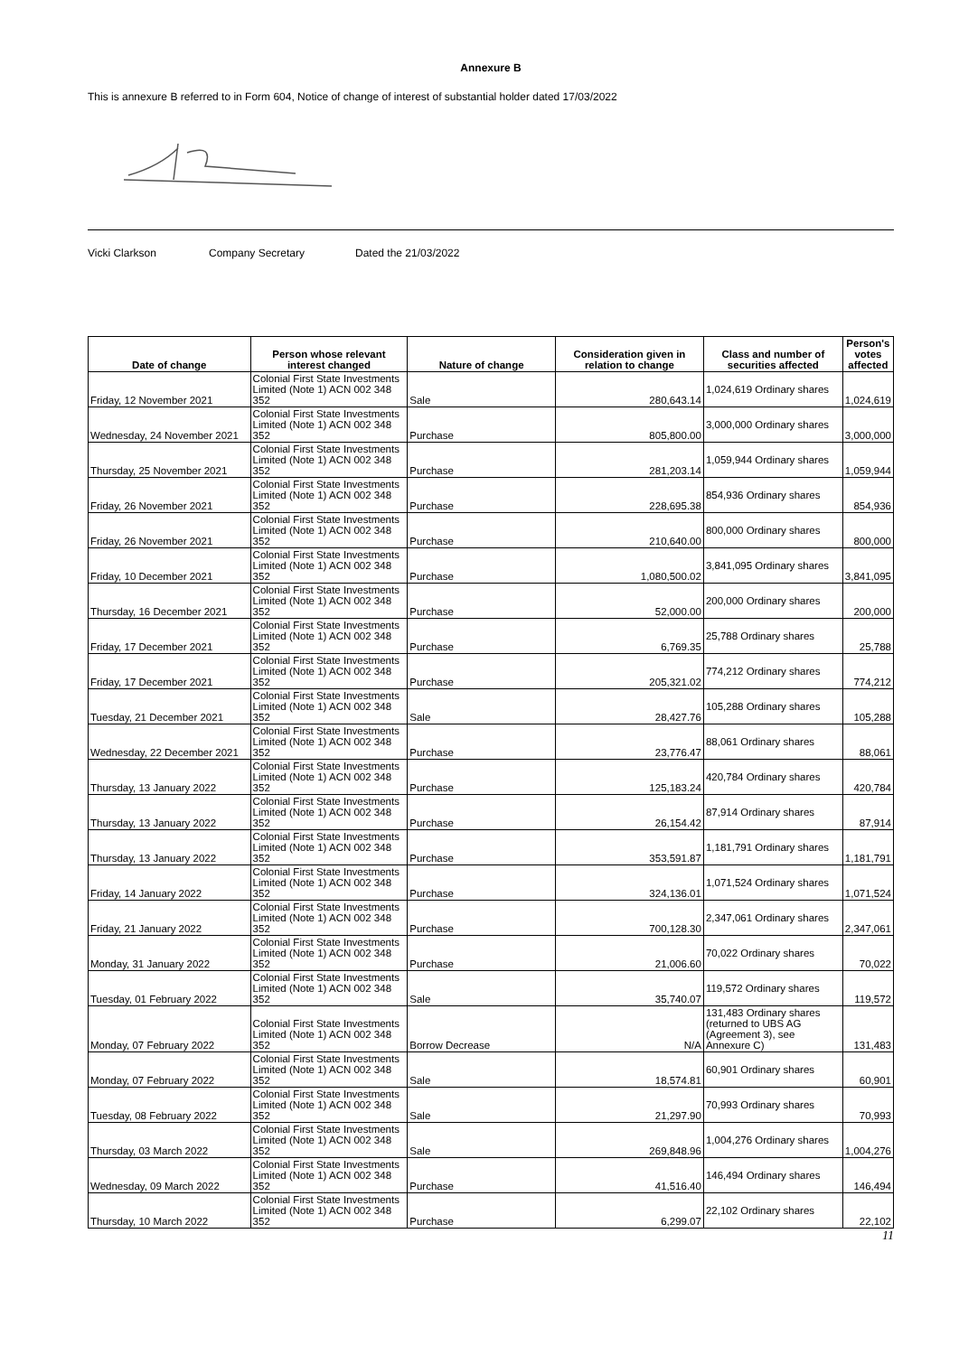Annexure B
This is annexure B referred to in Form 604, Notice of change of interest of substantial holder dated 17/03/2022
Vicki Clarkson Company Secretary Dated the 21/03/2022
| Date of change | Person whose relevant interest changed | Nature of change | Consideration given in relation to change | Class and number of securities affected | Person's votes affected |
| --- | --- | --- | --- | --- | --- |
| Friday, 12 November 2021 | Colonial First State Investments Limited (Note 1) ACN 002 348 352 | Sale | 280,643.14 | 1,024,619 Ordinary shares | 1,024,619 |
| Wednesday, 24 November 2021 | Colonial First State Investments Limited (Note 1) ACN 002 348 352 | Purchase | 805,800.00 | 3,000,000 Ordinary shares | 3,000,000 |
| Thursday, 25 November 2021 | Colonial First State Investments Limited (Note 1) ACN 002 348 352 | Purchase | 281,203.14 | 1,059,944 Ordinary shares | 1,059,944 |
| Friday, 26 November 2021 | Colonial First State Investments Limited (Note 1) ACN 002 348 352 | Purchase | 228,695.38 | 854,936 Ordinary shares | 854,936 |
| Friday, 26 November 2021 | Colonial First State Investments Limited (Note 1) ACN 002 348 352 | Purchase | 210,640.00 | 800,000 Ordinary shares | 800,000 |
| Friday, 10 December 2021 | Colonial First State Investments Limited (Note 1) ACN 002 348 352 | Purchase | 1,080,500.02 | 3,841,095 Ordinary shares | 3,841,095 |
| Thursday, 16 December 2021 | Colonial First State Investments Limited (Note 1) ACN 002 348 352 | Purchase | 52,000.00 | 200,000 Ordinary shares | 200,000 |
| Friday, 17 December 2021 | Colonial First State Investments Limited (Note 1) ACN 002 348 352 | Purchase | 6,769.35 | 25,788 Ordinary shares | 25,788 |
| Friday, 17 December 2021 | Colonial First State Investments Limited (Note 1) ACN 002 348 352 | Purchase | 205,321.02 | 774,212 Ordinary shares | 774,212 |
| Tuesday, 21 December 2021 | Colonial First State Investments Limited (Note 1) ACN 002 348 352 | Sale | 28,427.76 | 105,288 Ordinary shares | 105,288 |
| Wednesday, 22 December 2021 | Colonial First State Investments Limited (Note 1) ACN 002 348 352 | Purchase | 23,776.47 | 88,061 Ordinary shares | 88,061 |
| Thursday, 13 January 2022 | Colonial First State Investments Limited (Note 1) ACN 002 348 352 | Purchase | 125,183.24 | 420,784 Ordinary shares | 420,784 |
| Thursday, 13 January 2022 | Colonial First State Investments Limited (Note 1) ACN 002 348 352 | Purchase | 26,154.42 | 87,914 Ordinary shares | 87,914 |
| Thursday, 13 January 2022 | Colonial First State Investments Limited (Note 1) ACN 002 348 352 | Purchase | 353,591.87 | 1,181,791 Ordinary shares | 1,181,791 |
| Friday, 14 January 2022 | Colonial First State Investments Limited (Note 1) ACN 002 348 352 | Purchase | 324,136.01 | 1,071,524 Ordinary shares | 1,071,524 |
| Friday, 21 January 2022 | Colonial First State Investments Limited (Note 1) ACN 002 348 352 | Purchase | 700,128.30 | 2,347,061 Ordinary shares | 2,347,061 |
| Monday, 31 January 2022 | Colonial First State Investments Limited (Note 1) ACN 002 348 352 | Purchase | 21,006.60 | 70,022 Ordinary shares | 70,022 |
| Tuesday, 01 February 2022 | Colonial First State Investments Limited (Note 1) ACN 002 348 352 | Sale | 35,740.07 | 119,572 Ordinary shares | 119,572 |
| Monday, 07 February 2022 | Colonial First State Investments Limited (Note 1) ACN 002 348 352 | Borrow Decrease | N/A | 131,483 Ordinary shares (returned to UBS AG (Agreement 3), see Annexure C) | 131,483 |
| Monday, 07 February 2022 | Colonial First State Investments Limited (Note 1) ACN 002 348 352 | Sale | 18,574.81 | 60,901 Ordinary shares | 60,901 |
| Tuesday, 08 February 2022 | Colonial First State Investments Limited (Note 1) ACN 002 348 352 | Sale | 21,297.90 | 70,993 Ordinary shares | 70,993 |
| Thursday, 03 March 2022 | Colonial First State Investments Limited (Note 1) ACN 002 348 352 | Sale | 269,848.96 | 1,004,276 Ordinary shares | 1,004,276 |
| Wednesday, 09 March 2022 | Colonial First State Investments Limited (Note 1) ACN 002 348 352 | Purchase | 41,516.40 | 146,494 Ordinary shares | 146,494 |
| Thursday, 10 March 2022 | Colonial First State Investments Limited (Note 1) ACN 002 348 352 | Purchase | 6,299.07 | 22,102 Ordinary shares | 22,102 |
11